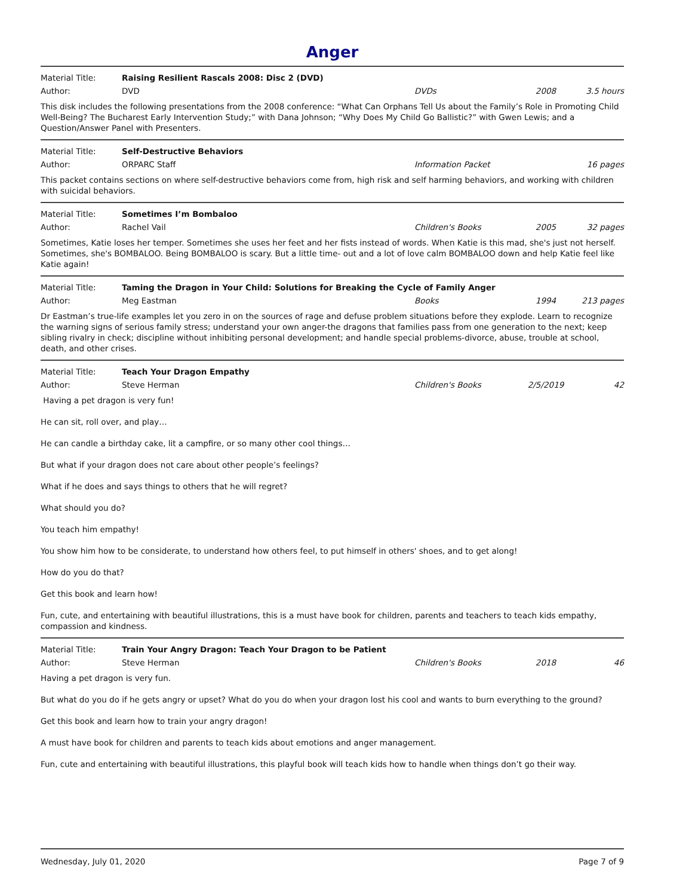Anger
Material Title: Raising Resilient Rascals 2008: Disc 2 (DVD)
Author: DVD DVDs 2008 3.5 hours
This disk includes the following presentations from the 2008 conference: “What Can Orphans Tell Us about the Family’s Role in Promoting Child Well-Being? The Bucharest Early Intervention Study;” with Dana Johnson; “Why Does My Child Go Ballistic?” with Gwen Lewis; and a Question/Answer Panel with Presenters.
Material Title: Self-Destructive Behaviors
Author: ORPARC Staff Information Packet 16 pages
This packet contains sections on where self-destructive behaviors come from, high risk and self harming behaviors, and working with children with suicidal behaviors.
Material Title: Sometimes I’m Bombaloo
Author: Rachel Vail Children's Books 2005 32 pages
Sometimes, Katie loses her temper. Sometimes she uses her feet and her fists instead of words. When Katie is this mad, she's just not herself. Sometimes, she's BOMBALOO. Being BOMBALOO is scary. But a little time- out and a lot of love calm BOMBALOO down and help Katie feel like Katie again!
Material Title: Taming the Dragon in Your Child: Solutions for Breaking the Cycle of Family Anger
Author: Meg Eastman Books 1994 213 pages
Dr Eastman’s true-life examples let you zero in on the sources of rage and defuse problem situations before they explode. Learn to recognize the warning signs of serious family stress; understand your own anger-the dragons that families pass from one generation to the next; keep sibling rivalry in check; discipline without inhibiting personal development; and handle special problems-divorce, abuse, trouble at school, death, and other crises.
Material Title: Teach Your Dragon Empathy
Author: Steve Herman Children's Books 2/5/2019 42
Having a pet dragon is very fun!
He can sit, roll over, and play…
He can candle a birthday cake, lit a campfire, or so many other cool things…
But what if your dragon does not care about other people’s feelings?
What if he does and says things to others that he will regret?
What should you do?
You teach him empathy!
You show him how to be considerate, to understand how others feel, to put himself in others' shoes, and to get along!
How do you do that?
Get this book and learn how!
Fun, cute, and entertaining with beautiful illustrations, this is a must have book for children, parents and teachers to teach kids empathy, compassion and kindness.
Material Title: Train Your Angry Dragon: Teach Your Dragon to be Patient
Author: Steve Herman Children's Books 2018 46
Having a pet dragon is very fun.
But what do you do if he gets angry or upset? What do you do when your dragon lost his cool and wants to burn everything to the ground?
Get this book and learn how to train your angry dragon!
A must have book for children and parents to teach kids about emotions and anger management.
Fun, cute and entertaining with beautiful illustrations, this playful book will teach kids how to handle when things don’t go their way.
Wednesday, July 01, 2020 Page 7 of 9